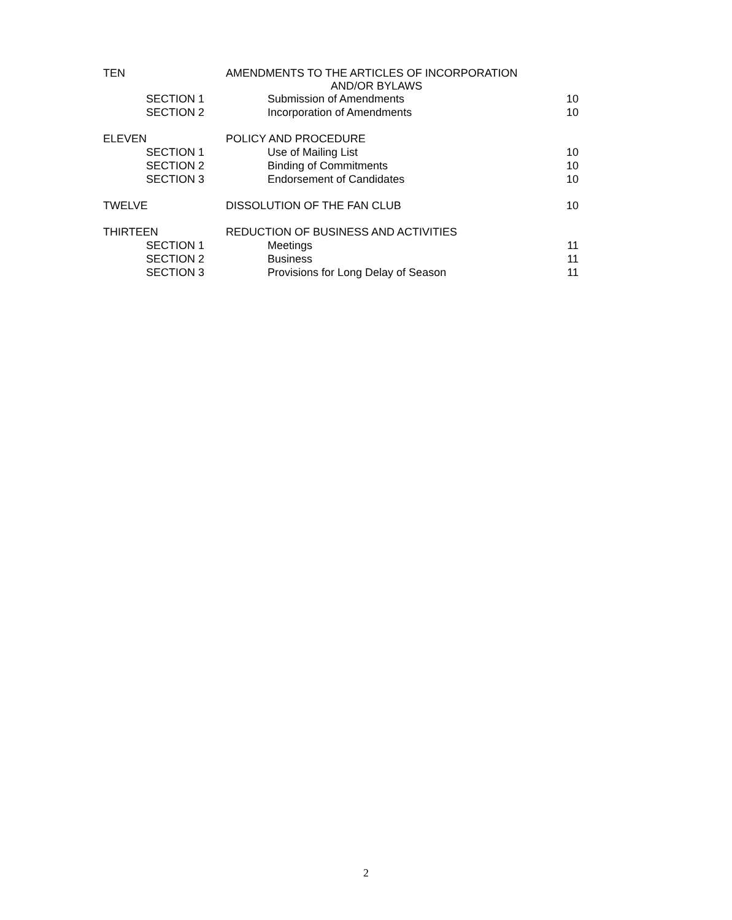| TEN | AMENDMENTS TO THE ARTICLES OF INCORPORATION AND/OR BYLAWS | |
| SECTION 1 | Submission of Amendments | 10 |
| SECTION 2 | Incorporation of Amendments | 10 |
| ELEVEN | POLICY AND PROCEDURE | |
| SECTION 1 | Use of Mailing List | 10 |
| SECTION 2 | Binding of Commitments | 10 |
| SECTION 3 | Endorsement of Candidates | 10 |
| TWELVE | DISSOLUTION OF THE FAN CLUB | 10 |
| THIRTEEN | REDUCTION OF BUSINESS AND ACTIVITIES | |
| SECTION 1 | Meetings | 11 |
| SECTION 2 | Business | 11 |
| SECTION 3 | Provisions for Long Delay of Season | 11 |
2